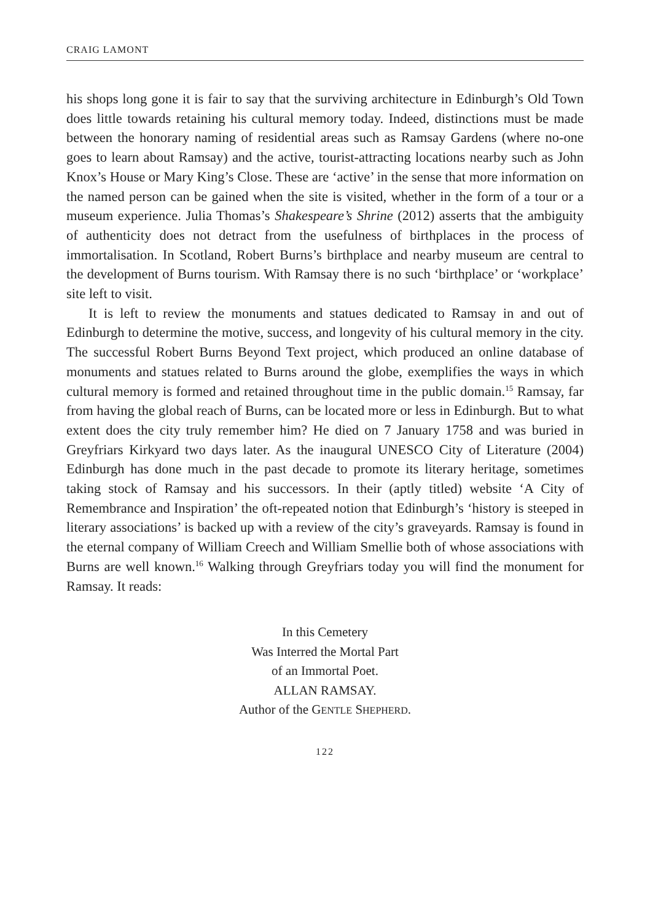CRAIG LAMONT
his shops long gone it is fair to say that the surviving architecture in Edinburgh’s Old Town does little towards retaining his cultural memory today. Indeed, distinctions must be made between the honorary naming of residential areas such as Ramsay Gardens (where no-one goes to learn about Ramsay) and the active, tourist-attracting locations nearby such as John Knox’s House or Mary King’s Close. These are ‘active’ in the sense that more information on the named person can be gained when the site is visited, whether in the form of a tour or a museum experience. Julia Thomas’s Shakespeare’s Shrine (2012) asserts that the ambiguity of authenticity does not detract from the usefulness of birthplaces in the process of immortalisation. In Scotland, Robert Burns’s birthplace and nearby museum are central to the development of Burns tourism. With Ramsay there is no such ‘birthplace’ or ‘workplace’ site left to visit.
It is left to review the monuments and statues dedicated to Ramsay in and out of Edinburgh to determine the motive, success, and longevity of his cultural memory in the city. The successful Robert Burns Beyond Text project, which produced an online database of monuments and statues related to Burns around the globe, exemplifies the ways in which cultural memory is formed and retained throughout time in the public domain.<sup>15</sup> Ramsay, far from having the global reach of Burns, can be located more or less in Edinburgh. But to what extent does the city truly remember him? He died on 7 January 1758 and was buried in Greyfriars Kirkyard two days later. As the inaugural UNESCO City of Literature (2004) Edinburgh has done much in the past decade to promote its literary heritage, sometimes taking stock of Ramsay and his successors. In their (aptly titled) website ‘A City of Remembrance and Inspiration’ the oft-repeated notion that Edinburgh’s ‘history is steeped in literary associations’ is backed up with a review of the city’s graveyards. Ramsay is found in the eternal company of William Creech and William Smellie both of whose associations with Burns are well known.<sup>16</sup> Walking through Greyfriars today you will find the monument for Ramsay. It reads:
In this Cemetery
Was Interred the Mortal Part
of an Immortal Poet.
ALLAN RAMSAY.
Author of the GENTLE SHEPHERD.
122